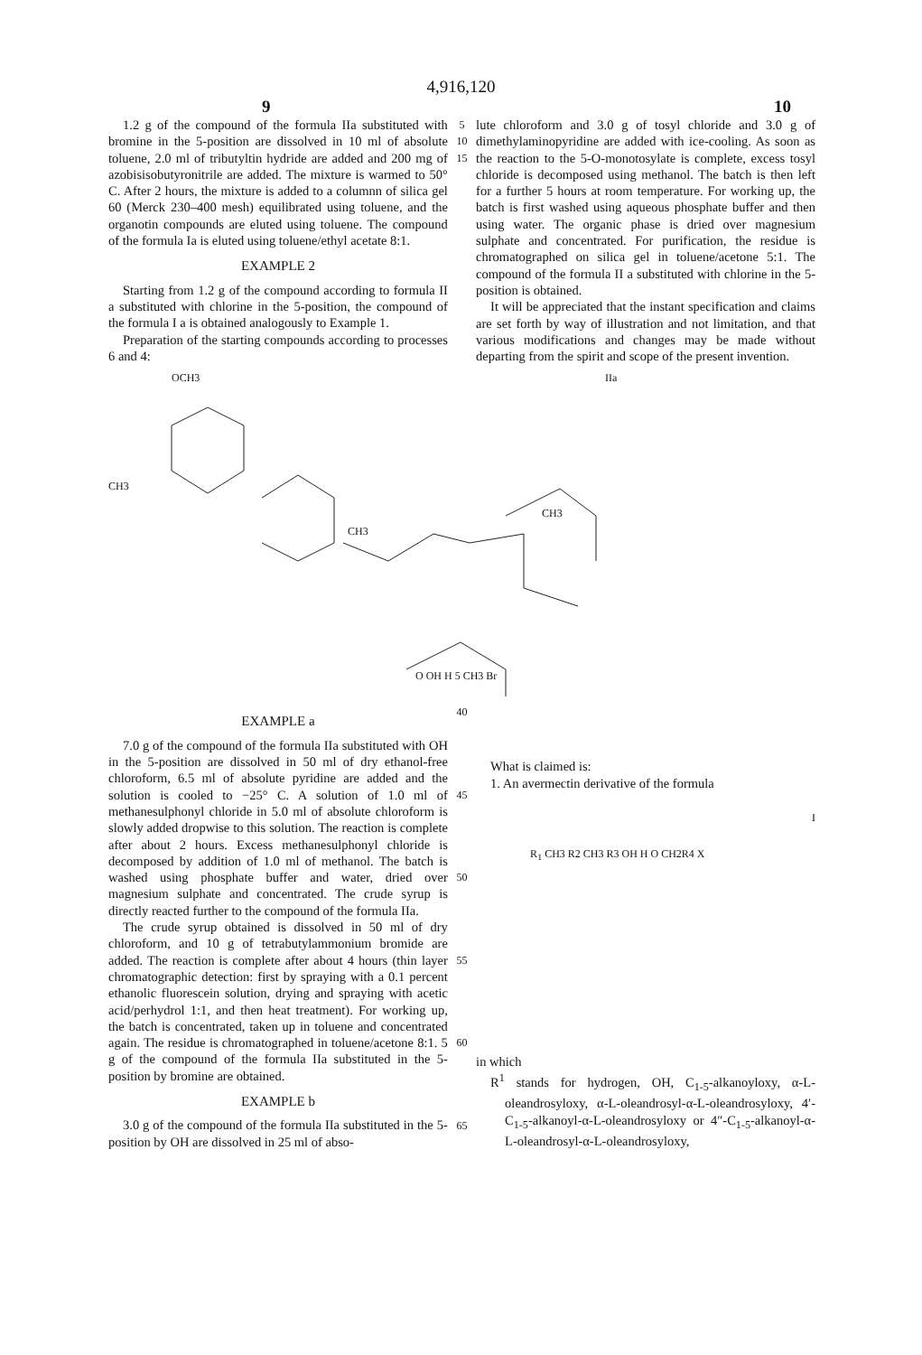4,916,120
9 10
1.2 g of the compound of the formula IIa substituted with bromine in the 5-position are dissolved in 10 ml of absolute toluene, 2.0 ml of tributyltin hydride are added and 200 mg of azobisisobutyronitrile are added. The mixture is warmed to 50° C. After 2 hours, the mixture is added to a columnn of silica gel 60 (Merck 230–400 mesh) equilibrated using toluene, and the organotin compounds are eluted using toluene. The compound of the formula Ia is eluted using toluene/ethyl acetate 8:1.
EXAMPLE 2
Starting from 1.2 g of the compound according to formula II a substituted with chlorine in the 5-position, the compound of the formula I a is obtained analogously to Example 1.
Preparation of the starting compounds according to processes 6 and 4:
5
10
15
lute chloroform and 3.0 g of tosyl chloride and 3.0 g of dimethylaminopyridine are added with ice-cooling. As soon as the reaction to the 5-O-monotosylate is complete, excess tosyl chloride is decomposed using methanol. The batch is then left for a further 5 hours at room temperature. For working up, the batch is first washed using aqueous phosphate buffer and then using water. The organic phase is dried over magnesium sulphate and concentrated. For purification, the residue is chromatographed on silica gel in toluene/acetone 5:1. The compound of the formula II a substituted with chlorine in the 5-position is obtained.
It will be appreciated that the instant specification and claims are set forth by way of illustration and not limitation, and that various modifications and changes may be made without departing from the spirit and scope of the present invention.
OCH3 IIa
CH3
CH3
CH3
O OH H 5 CH3 Br
EXAMPLE a
7.0 g of the compound of the formula IIa substituted with OH in the 5-position are dissolved in 50 ml of dry ethanol-free chloroform, 6.5 ml of absolute pyridine are added and the solution is cooled to −25° C. A solution of 1.0 ml of methanesulphonyl chloride in 5.0 ml of absolute chloroform is slowly added dropwise to this solution. The reaction is complete after about 2 hours. Excess methanesulphonyl chloride is decomposed by addition of 1.0 ml of methanol. The batch is washed using phosphate buffer and water, dried over magnesium sulphate and concentrated. The crude syrup is directly reacted further to the compound of the formula IIa.
The crude syrup obtained is dissolved in 50 ml of dry chloroform, and 10 g of tetrabutylammonium bromide are added. The reaction is complete after about 4 hours (thin layer chromatographic detection: first by spraying with a 0.1 percent ethanolic fluorescein solution, drying and spraying with acetic acid/perhydrol 1:1, and then heat treatment). For working up, the batch is concentrated, taken up in toluene and concentrated again. The residue is chromatographed in toluene/acetone 8:1. 5 g of the compound of the formula IIa substituted in the 5-position by bromine are obtained.
EXAMPLE b
3.0 g of the compound of the formula IIa substituted in the 5-position by OH are dissolved in 25 ml of abso-
40
45
50
55
60
65
What is claimed is:
1. An avermectin derivative of the formula
I
R<sub>1</sub> CH3 R2 CH3 R3 OH H O CH2R4 X
in which
R<sup>1</sup> stands for hydrogen, OH, C<sub>1-5</sub>-alkanoyloxy, α-L-oleandrosyloxy, α-L-oleandrosyl-α-L-oleandrosyloxy, 4′-C<sub>1-5</sub>-alkanoyl-α-L-oleandrosyloxy or 4″-C<sub>1-5</sub>-alkanoyl-α-L-oleandrosyl-α-L-oleandrosyloxy,